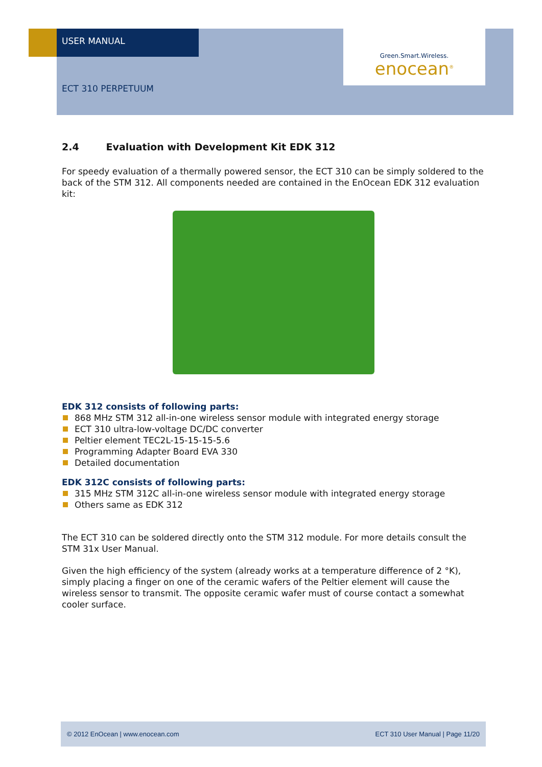USER MANUAL
Green.Smart.Wireless.
enocean<sup>®</sup>
ECT 310 PERPETUUM
2.4 Evaluation with Development Kit EDK 312
For speedy evaluation of a thermally powered sensor, the ECT 310 can be simply soldered to the back of the STM 312. All components needed are contained in the EnOcean EDK 312 evaluation kit:
EDK 312 consists of following parts:
868 MHz STM 312 all-in-one wireless sensor module with integrated energy storage
ECT 310 ultra-low-voltage DC/DC converter
Peltier element TEC2L-15-15-15-5.6
Programming Adapter Board EVA 330
Detailed documentation
EDK 312C consists of following parts:
315 MHz STM 312C all-in-one wireless sensor module with integrated energy storage
Others same as EDK 312
The ECT 310 can be soldered directly onto the STM 312 module. For more details consult the STM 31x User Manual.
Given the high efficiency of the system (already works at a temperature difference of 2 °K), simply placing a finger on one of the ceramic wafers of the Peltier element will cause the wireless sensor to transmit. The opposite ceramic wafer must of course contact a somewhat cooler surface.
© 2012 EnOcean | www.enocean.com ECT 310 User Manual | Page 11/20